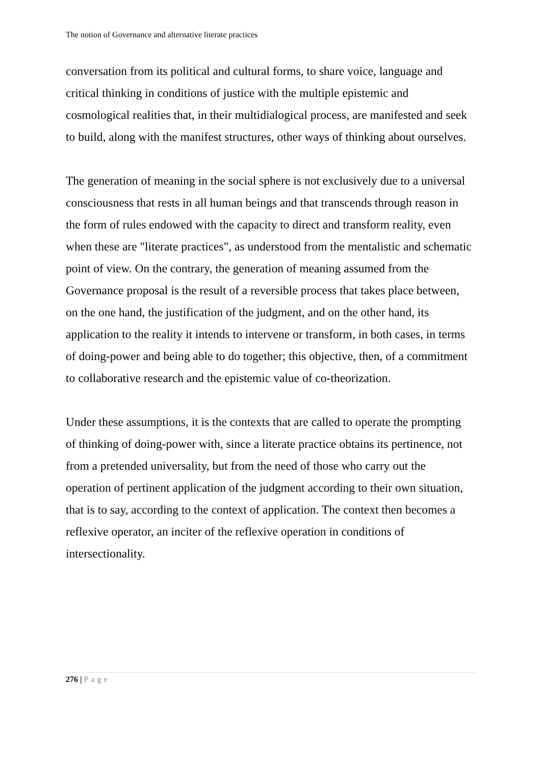The notion of Governance and alternative literate practices
conversation from its political and cultural forms, to share voice, language and critical thinking in conditions of justice with the multiple epistemic and cosmological realities that, in their multidialogical process, are manifested and seek to build, along with the manifest structures, other ways of thinking about ourselves.
The generation of meaning in the social sphere is not exclusively due to a universal consciousness that rests in all human beings and that transcends through reason in the form of rules endowed with the capacity to direct and transform reality, even when these are "literate practices", as understood from the mentalistic and schematic point of view. On the contrary, the generation of meaning assumed from the Governance proposal is the result of a reversible process that takes place between, on the one hand, the justification of the judgment, and on the other hand, its application to the reality it intends to intervene or transform, in both cases, in terms of doing-power and being able to do together; this objective, then, of a commitment to collaborative research and the epistemic value of co-theorization.
Under these assumptions, it is the contexts that are called to operate the prompting of thinking of doing-power with, since a literate practice obtains its pertinence, not from a pretended universality, but from the need of those who carry out the operation of pertinent application of the judgment according to their own situation, that is to say, according to the context of application. The context then becomes a reflexive operator, an inciter of the reflexive operation in conditions of intersectionality.
276 | Page